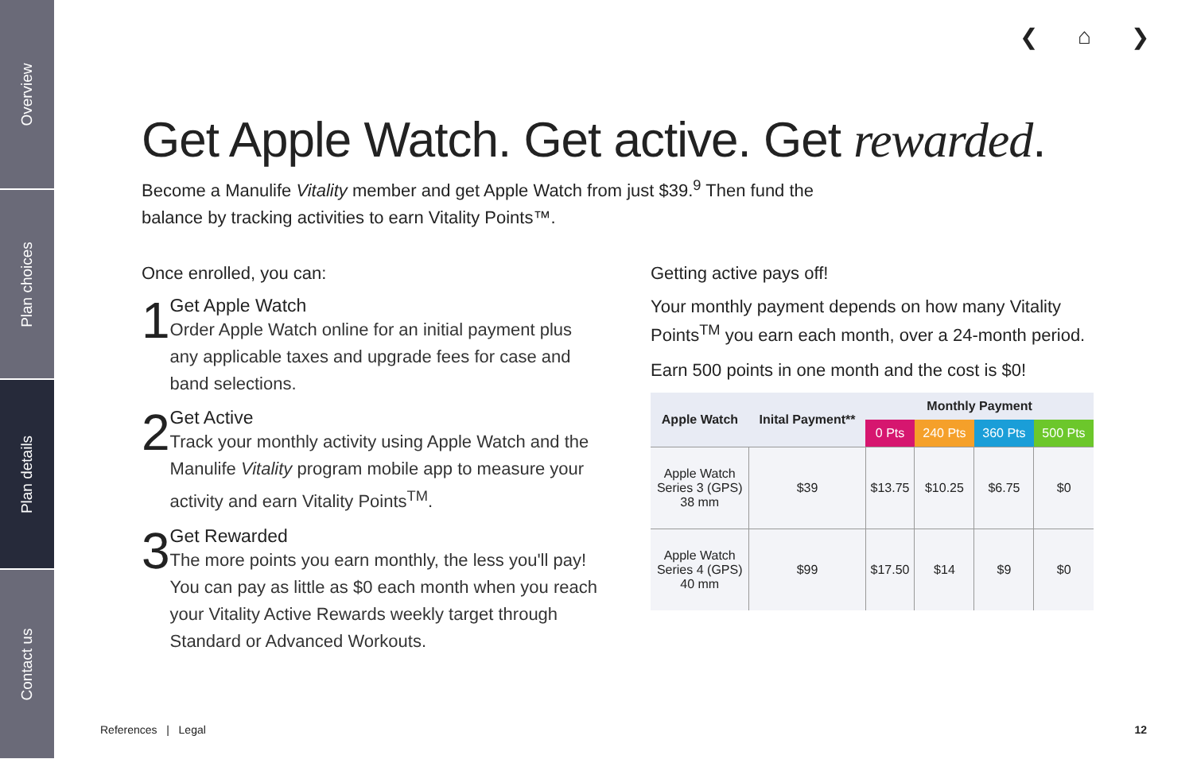Overview
Plan choices
Plan details
Contact us
❮ ⌂ ❯
Get Apple Watch. Get active. Get rewarded.
Become a Manulife Vitality member and get Apple Watch from just $39.<sup>9</sup> Then fund the balance by tracking activities to earn Vitality Points™.
Once enrolled, you can:
1
Get Apple Watch
Order Apple Watch online for an initial payment plus any applicable taxes and upgrade fees for case and band selections.
2
Get Active
Track your monthly activity using Apple Watch and the Manulife Vitality program mobile app to measure your activity and earn Vitality Points<sup>TM</sup>.
3
Get Rewarded
The more points you earn monthly, the less you'll pay! You can pay as little as $0 each month when you reach your Vitality Active Rewards weekly target through Standard or Advanced Workouts.
Getting active pays off!
Your monthly payment depends on how many Vitality Points<sup>TM</sup> you earn each month, over a 24-month period.
Earn 500 points in one month and the cost is $0!
| Apple Watch | Inital Payment** | Monthly Payment | | | |
| --- | --- | --- | --- | --- | --- |
| | | 0 Pts | 240 Pts | 360 Pts | 500 Pts |
| Apple Watch Series 3 (GPS) 38 mm | $39 | $13.75 | $10.25 | $6.75 | $0 |
| Apple Watch Series 4 (GPS) 40 mm | $99 | $17.50 | $14 | $9 | $0 |
References | Legal 12